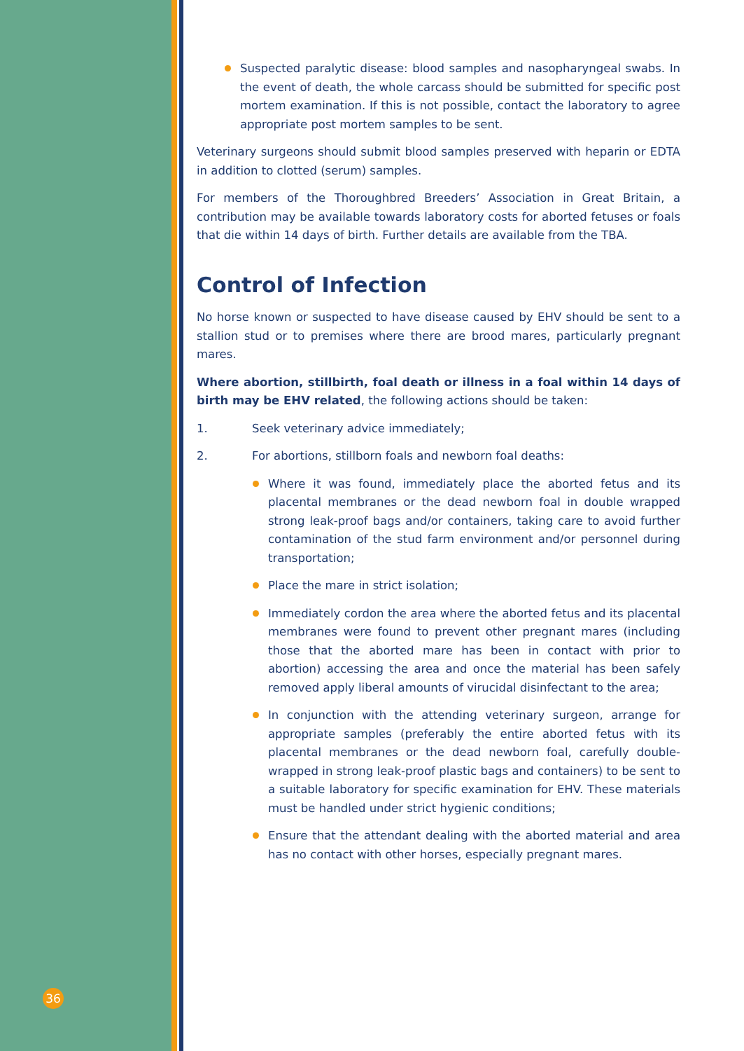36
Suspected paralytic disease: blood samples and nasopharyngeal swabs. In the event of death, the whole carcass should be submitted for specific post mortem examination. If this is not possible, contact the laboratory to agree appropriate post mortem samples to be sent.
Veterinary surgeons should submit blood samples preserved with heparin or EDTA in addition to clotted (serum) samples.
For members of the Thoroughbred Breeders’ Association in Great Britain, a contribution may be available towards laboratory costs for aborted fetuses or foals that die within 14 days of birth. Further details are available from the TBA.
Control of Infection
No horse known or suspected to have disease caused by EHV should be sent to a stallion stud or to premises where there are brood mares, particularly pregnant mares.
Where abortion, stillbirth, foal death or illness in a foal within 14 days of birth may be EHV related, the following actions should be taken:
1. Seek veterinary advice immediately;
2. For abortions, stillborn foals and newborn foal deaths:
Where it was found, immediately place the aborted fetus and its placental membranes or the dead newborn foal in double wrapped strong leak-proof bags and/or containers, taking care to avoid further contamination of the stud farm environment and/or personnel during transportation;
Place the mare in strict isolation;
Immediately cordon the area where the aborted fetus and its placental membranes were found to prevent other pregnant mares (including those that the aborted mare has been in contact with prior to abortion) accessing the area and once the material has been safely removed apply liberal amounts of virucidal disinfectant to the area;
In conjunction with the attending veterinary surgeon, arrange for appropriate samples (preferably the entire aborted fetus with its placental membranes or the dead newborn foal, carefully double-wrapped in strong leak-proof plastic bags and containers) to be sent to a suitable laboratory for specific examination for EHV. These materials must be handled under strict hygienic conditions;
Ensure that the attendant dealing with the aborted material and area has no contact with other horses, especially pregnant mares.